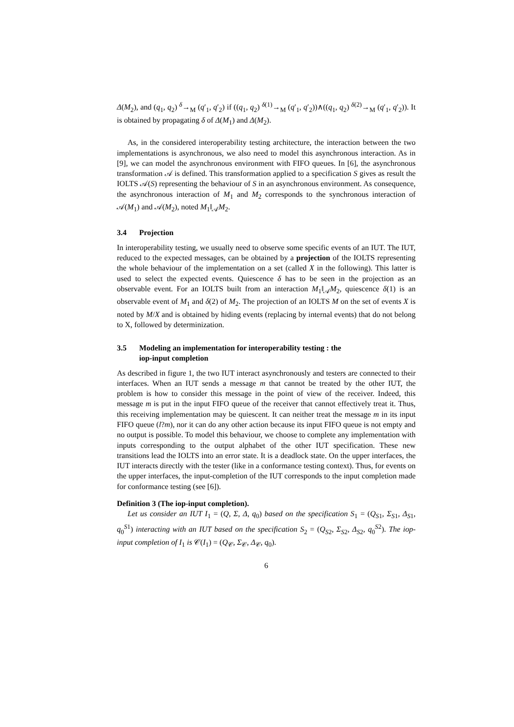Δ(M<sub>2</sub>), and (q<sub>1</sub>, q<sub>2</sub>) <sup>δ</sup>→<sub>M</sub> (q′<sub>1</sub>, q′<sub>2</sub>) if ((q<sub>1</sub>, q<sub>2</sub>) <sup>δ(1)</sup>→<sub>M</sub> (q′<sub>1</sub>, q′<sub>2</sub>))∧((q<sub>1</sub>, q<sub>2</sub>) <sup>δ(2)</sup>→<sub>M</sub> (q′<sub>1</sub>, q′<sub>2</sub>)). It is obtained by propagating δ of Δ(M<sub>1</sub>) and Δ(M<sub>2</sub>).
As, in the considered interoperability testing architecture, the interaction between the two implementations is asynchronous, we also need to model this asynchronous interaction. As in [9], we can model the asynchronous environment with FIFO queues. In [6], the asynchronous transformation 𝒜 is defined. This transformation applied to a specification S gives as result the IOLTS 𝒜(S) representing the behaviour of S in an asynchronous environment. As consequence, the asynchronous interaction of M<sub>1</sub> and M<sub>2</sub> corresponds to the synchronous interaction of 𝒜(M<sub>1</sub>) and 𝒜(M<sub>2</sub>), noted M<sub>1</sub>‖<sub>𝒜</sub>M<sub>2</sub>.
3.4 Projection
In interoperability testing, we usually need to observe some specific events of an IUT. The IUT, reduced to the expected messages, can be obtained by a projection of the IOLTS representing the whole behaviour of the implementation on a set (called X in the following). This latter is used to select the expected events. Quiescence δ has to be seen in the projection as an observable event. For an IOLTS built from an interaction M<sub>1</sub>‖<sub>𝒜</sub>M<sub>2</sub>, quiescence δ(1) is an observable event of M<sub>1</sub> and δ(2) of M<sub>2</sub>. The projection of an IOLTS M on the set of events X is noted by M/X and is obtained by hiding events (replacing by internal events) that do not belong to X, followed by determinization.
3.5 Modeling an implementation for interoperability testing : the
iop-input completion
As described in figure 1, the two IUT interact asynchronously and testers are connected to their interfaces. When an IUT sends a message m that cannot be treated by the other IUT, the problem is how to consider this message in the point of view of the receiver. Indeed, this message m is put in the input FIFO queue of the receiver that cannot effectively treat it. Thus, this receiving implementation may be quiescent. It can neither treat the message m in its input FIFO queue (l?m), nor it can do any other action because its input FIFO queue is not empty and no output is possible. To model this behaviour, we choose to complete any implementation with inputs corresponding to the output alphabet of the other IUT specification. These new transitions lead the IOLTS into an error state. It is a deadlock state. On the upper interfaces, the IUT interacts directly with the tester (like in a conformance testing context). Thus, for events on the upper interfaces, the input-completion of the IUT corresponds to the input completion made for conformance testing (see [6]).
Definition 3 (The iop-input completion).
Let us consider an IUT I<sub>1</sub> = (Q, Σ, Δ, q<sub>0</sub>) based on the specification S<sub>1</sub> = (Q<sub>S1</sub>, Σ<sub>S1</sub>, Δ<sub>S1</sub>, q<sub>0</sub><sup>S1</sup>) interacting with an IUT based on the specification S<sub>2</sub> = (Q<sub>S2</sub>, Σ<sub>S2</sub>, Δ<sub>S2</sub>, q<sub>0</sub><sup>S2</sup>). The iop-input completion of I<sub>1</sub> is 𝒞(I<sub>1</sub>) = (Q<sub>𝒞</sub>, Σ<sub>𝒞</sub>, Δ<sub>𝒞</sub>, q<sub>0</sub>).
6